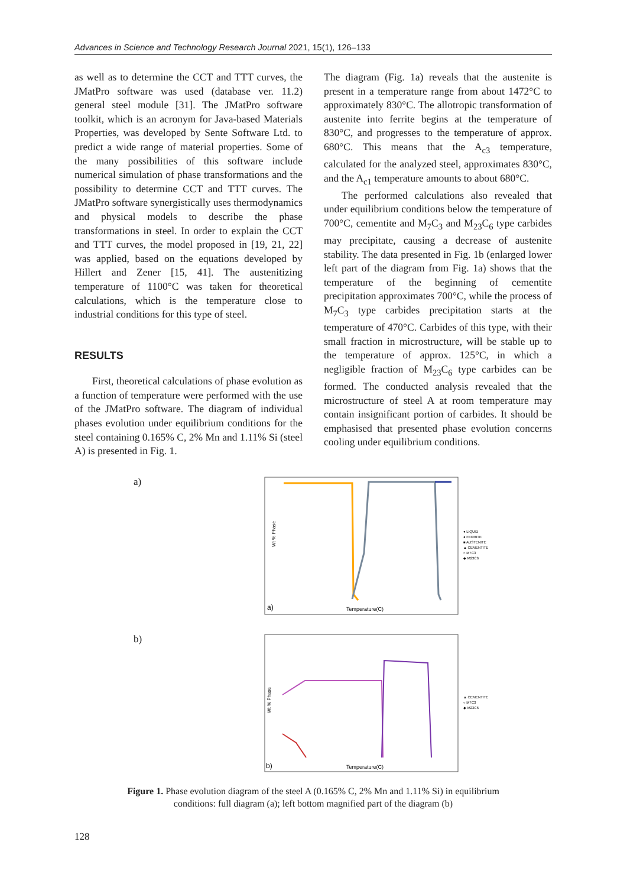Advances in Science and Technology Research Journal 2021, 15(1), 126–133
as well as to determine the CCT and TTT curves, the JMatPro software was used (database ver. 11.2) general steel module [31]. The JMatPro software toolkit, which is an acronym for Java-based Materials Properties, was developed by Sente Software Ltd. to predict a wide range of material properties. Some of the many possibilities of this software include numerical simulation of phase transformations and the possibility to determine CCT and TTT curves. The JMatPro software synergistically uses thermodynamics and physical models to describe the phase transformations in steel. In order to explain the CCT and TTT curves, the model proposed in [19, 21, 22] was applied, based on the equations developed by Hillert and Zener [15, 41]. The austenitizing temperature of 1100°C was taken for theoretical calculations, which is the temperature close to industrial conditions for this type of steel.
RESULTS
First, theoretical calculations of phase evolution as a function of temperature were performed with the use of the JMatPro software. The diagram of individual phases evolution under equilibrium conditions for the steel containing 0.165% C, 2% Mn and 1.11% Si (steel A) is presented in Fig. 1.
The diagram (Fig. 1a) reveals that the austenite is present in a temperature range from about 1472°C to approximately 830°C. The allotropic transformation of austenite into ferrite begins at the temperature of 830°C, and progresses to the temperature of approx. 680°C. This means that the A<sub>c3</sub> temperature, calculated for the analyzed steel, approximates 830°C, and the A<sub>c1</sub> temperature amounts to about 680°C.
The performed calculations also revealed that under equilibrium conditions below the temperature of 700°C, cementite and M<sub>7</sub>C<sub>3</sub> and M<sub>23</sub>C<sub>6</sub> type carbides may precipitate, causing a decrease of austenite stability. The data presented in Fig. 1b (enlarged lower left part of the diagram from Fig. 1a) shows that the temperature of the beginning of cementite precipitation approximates 700°C, while the process of M<sub>7</sub>C<sub>3</sub> type carbides precipitation starts at the temperature of 470°C. Carbides of this type, with their small fraction in microstructure, will be stable up to the temperature of approx. 125°C, in which a negligible fraction of M<sub>23</sub>C<sub>6</sub> type carbides can be formed. The conducted analysis revealed that the microstructure of steel A at room temperature may contain insignificant portion of carbides. It should be emphasised that presented phase evolution concerns cooling under equilibrium conditions.
a)
Wt % Phase
Temperature(C)
a)
● LIQUID
● FERRITE
■ AUSTENITE
▲ CEMENTITE
○ M7C3
◆ M23C6
b)
Wt % Phase
Temperature(C)
b)
▲ CEMENTITE
○ M7C3
◆ M23C6
Figure 1. Phase evolution diagram of the steel A (0.165% C, 2% Mn and 1.11% Si) in equilibrium conditions: full diagram (a); left bottom magnified part of the diagram (b)
128